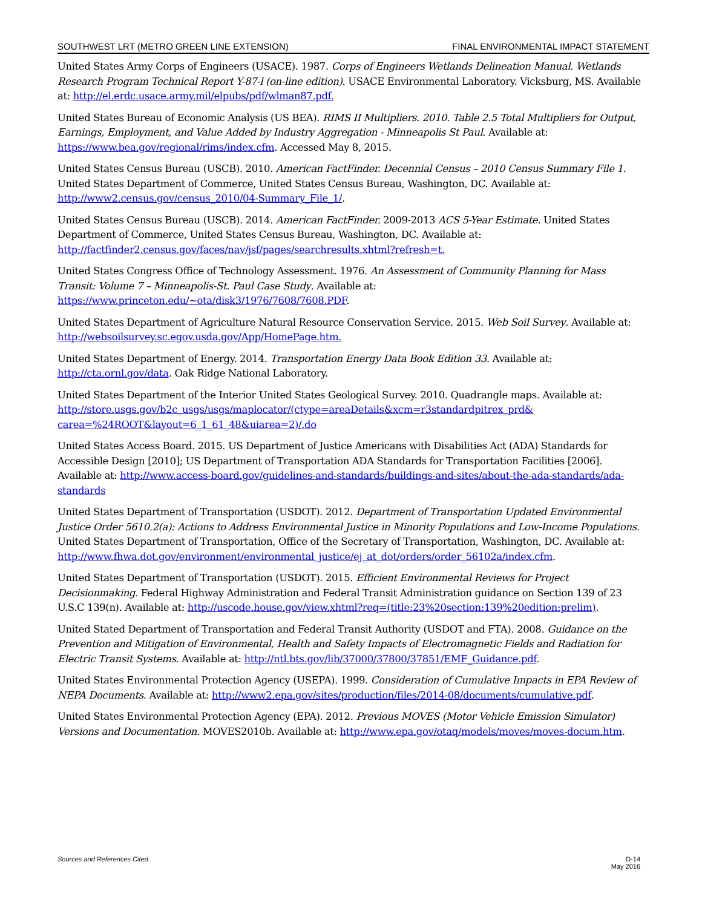SOUTHWEST LRT (METRO GREEN LINE EXTENSION) FINAL ENVIRONMENTAL IMPACT STATEMENT
United States Army Corps of Engineers (USACE). 1987. Corps of Engineers Wetlands Delineation Manual. Wetlands Research Program Technical Report Y-87-l (on-line edition). USACE Environmental Laboratory. Vicksburg, MS. Available at: http://el.erdc.usace.army.mil/elpubs/pdf/wlman87.pdf.
United States Bureau of Economic Analysis (US BEA). RIMS II Multipliers. 2010. Table 2.5 Total Multipliers for Output, Earnings, Employment, and Value Added by Industry Aggregation - Minneapolis St Paul. Available at: https://www.bea.gov/regional/rims/index.cfm. Accessed May 8, 2015.
United States Census Bureau (USCB). 2010. American FactFinder. Decennial Census – 2010 Census Summary File 1. United States Department of Commerce, United States Census Bureau, Washington, DC. Available at: http://www2.census.gov/census_2010/04-Summary_File_1/.
United States Census Bureau (USCB). 2014. American FactFinder. 2009-2013 ACS 5-Year Estimate. United States Department of Commerce, United States Census Bureau, Washington, DC. Available at: http://factfinder2.census.gov/faces/nav/jsf/pages/searchresults.xhtml?refresh=t.
United States Congress Office of Technology Assessment. 1976. An Assessment of Community Planning for Mass Transit: Volume 7 – Minneapolis-St. Paul Case Study. Available at: https://www.princeton.edu/~ota/disk3/1976/7608/7608.PDF.
United States Department of Agriculture Natural Resource Conservation Service. 2015. Web Soil Survey. Available at: http://websoilsurvey.sc.egov.usda.gov/App/HomePage.htm.
United States Department of Energy. 2014. Transportation Energy Data Book Edition 33. Available at: http://cta.ornl.gov/data. Oak Ridge National Laboratory.
United States Department of the Interior United States Geological Survey. 2010. Quadrangle maps. Available at: http://store.usgs.gov/b2c_usgs/usgs/maplocator/(ctype=areaDetails&xcm=r3standardpitrex_prd& carea=%24ROOT&layout=6_1_61_48&uiarea=2)/.do
United States Access Board. 2015. US Department of Justice Americans with Disabilities Act (ADA) Standards for Accessible Design [2010]; US Department of Transportation ADA Standards for Transportation Facilities [2006]. Available at: http://www.access-board.gov/guidelines-and-standards/buildings-and-sites/about-the-ada-standards/ada-standards
United States Department of Transportation (USDOT). 2012. Department of Transportation Updated Environmental Justice Order 5610.2(a): Actions to Address Environmental Justice in Minority Populations and Low-Income Populations. United States Department of Transportation, Office of the Secretary of Transportation, Washington, DC. Available at: http://www.fhwa.dot.gov/environment/environmental_justice/ej_at_dot/orders/order_56102a/index.cfm.
United States Department of Transportation (USDOT). 2015. Efficient Environmental Reviews for Project Decisionmaking. Federal Highway Administration and Federal Transit Administration guidance on Section 139 of 23 U.S.C 139(n). Available at: http://uscode.house.gov/view.xhtml?req=(title:23%20section:139%20edition:prelim).
United Stated Department of Transportation and Federal Transit Authority (USDOT and FTA). 2008. Guidance on the Prevention and Mitigation of Environmental, Health and Safety Impacts of Electromagnetic Fields and Radiation for Electric Transit Systems. Available at: http://ntl.bts.gov/lib/37000/37800/37851/EMF_Guidance.pdf.
United States Environmental Protection Agency (USEPA). 1999. Consideration of Cumulative Impacts in EPA Review of NEPA Documents. Available at: http://www2.epa.gov/sites/production/files/2014-08/documents/cumulative.pdf.
United States Environmental Protection Agency (EPA). 2012. Previous MOVES (Motor Vehicle Emission Simulator) Versions and Documentation. MOVES2010b. Available at: http://www.epa.gov/otaq/models/moves/moves-docum.htm.
Sources and References Cited D-14
May 2016